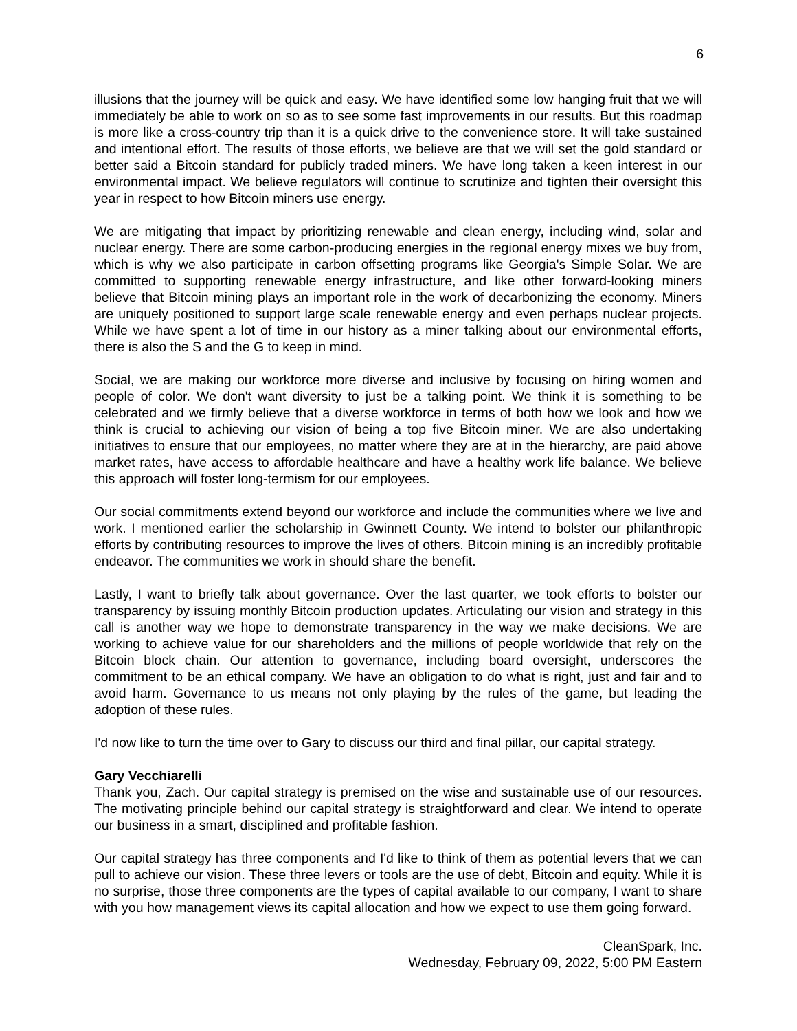6
illusions that the journey will be quick and easy. We have identified some low hanging fruit that we will immediately be able to work on so as to see some fast improvements in our results. But this roadmap is more like a cross-country trip than it is a quick drive to the convenience store. It will take sustained and intentional effort. The results of those efforts, we believe are that we will set the gold standard or better said a Bitcoin standard for publicly traded miners. We have long taken a keen interest in our environmental impact. We believe regulators will continue to scrutinize and tighten their oversight this year in respect to how Bitcoin miners use energy.
We are mitigating that impact by prioritizing renewable and clean energy, including wind, solar and nuclear energy. There are some carbon-producing energies in the regional energy mixes we buy from, which is why we also participate in carbon offsetting programs like Georgia's Simple Solar. We are committed to supporting renewable energy infrastructure, and like other forward-looking miners believe that Bitcoin mining plays an important role in the work of decarbonizing the economy. Miners are uniquely positioned to support large scale renewable energy and even perhaps nuclear projects. While we have spent a lot of time in our history as a miner talking about our environmental efforts, there is also the S and the G to keep in mind.
Social, we are making our workforce more diverse and inclusive by focusing on hiring women and people of color. We don't want diversity to just be a talking point. We think it is something to be celebrated and we firmly believe that a diverse workforce in terms of both how we look and how we think is crucial to achieving our vision of being a top five Bitcoin miner. We are also undertaking initiatives to ensure that our employees, no matter where they are at in the hierarchy, are paid above market rates, have access to affordable healthcare and have a healthy work life balance. We believe this approach will foster long-termism for our employees.
Our social commitments extend beyond our workforce and include the communities where we live and work. I mentioned earlier the scholarship in Gwinnett County. We intend to bolster our philanthropic efforts by contributing resources to improve the lives of others. Bitcoin mining is an incredibly profitable endeavor. The communities we work in should share the benefit.
Lastly, I want to briefly talk about governance. Over the last quarter, we took efforts to bolster our transparency by issuing monthly Bitcoin production updates. Articulating our vision and strategy in this call is another way we hope to demonstrate transparency in the way we make decisions. We are working to achieve value for our shareholders and the millions of people worldwide that rely on the Bitcoin block chain. Our attention to governance, including board oversight, underscores the commitment to be an ethical company. We have an obligation to do what is right, just and fair and to avoid harm. Governance to us means not only playing by the rules of the game, but leading the adoption of these rules.
I'd now like to turn the time over to Gary to discuss our third and final pillar, our capital strategy.
Gary Vecchiarelli
Thank you, Zach. Our capital strategy is premised on the wise and sustainable use of our resources. The motivating principle behind our capital strategy is straightforward and clear. We intend to operate our business in a smart, disciplined and profitable fashion.
Our capital strategy has three components and I'd like to think of them as potential levers that we can pull to achieve our vision. These three levers or tools are the use of debt, Bitcoin and equity. While it is no surprise, those three components are the types of capital available to our company, I want to share with you how management views its capital allocation and how we expect to use them going forward.
CleanSpark, Inc.
Wednesday, February 09, 2022, 5:00 PM Eastern